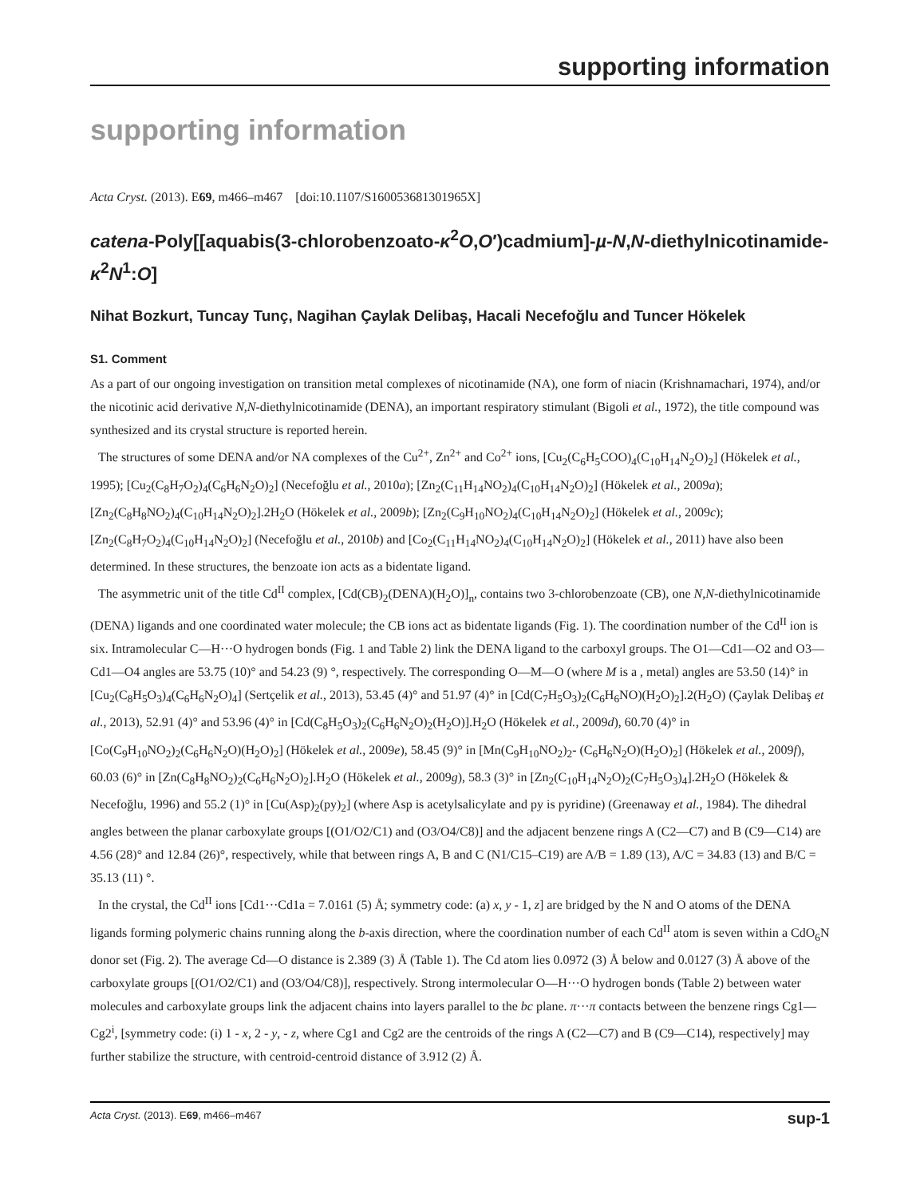supporting information
supporting information
Acta Cryst. (2013). E69, m466–m467 [doi:10.1107/S160053681301965X]
catena-Poly[[aquabis(3-chlorobenzoato-κ<sup>2</sup>O,O′)cadmium]-µ-N,N-diethyl­nicotinamide-κ<sup>2</sup>N<sup>1</sup>:O]
Nihat Bozkurt, Tuncay Tunç, Nagihan Çaylak Delibaş, Hacali Necefoğlu and Tuncer Hökelek
S1. Comment
As a part of our ongoing investigation on transition metal complexes of nicotinamide (NA), one form of niacin (Krishnamachari, 1974), and/or the nicotinic acid derivative N,N-diethylnicotinamide (DENA), an important respiratory stimulant (Bigoli et al., 1972), the title compound was synthesized and its crystal structure is reported herein.
The structures of some DENA and/or NA complexes of the Cu<sup>2+</sup>, Zn<sup>2+</sup> and Co<sup>2+</sup> ions, [Cu<sub>2</sub>(C<sub>6</sub>H<sub>5</sub>COO)<sub>4</sub>(C<sub>10</sub>H<sub>14</sub>N<sub>2</sub>O)<sub>2</sub>] (Hökelek et al., 1995); [Cu<sub>2</sub>(C<sub>8</sub>H<sub>7</sub>O<sub>2</sub>)<sub>4</sub>(C<sub>6</sub>H<sub>6</sub>N<sub>2</sub>O)<sub>2</sub>] (Necefoğlu et al., 2010a); [Zn<sub>2</sub>(C<sub>11</sub>H<sub>14</sub>NO<sub>2</sub>)<sub>4</sub>(C<sub>10</sub>H<sub>14</sub>N<sub>2</sub>O)<sub>2</sub>] (Hökelek et al., 2009a); [Zn<sub>2</sub>(C<sub>8</sub>H<sub>8</sub>NO<sub>2</sub>)<sub>4</sub>(C<sub>10</sub>H<sub>14</sub>N<sub>2</sub>O)<sub>2</sub>].2H<sub>2</sub>O (Hökelek et al., 2009b); [Zn<sub>2</sub>(C<sub>9</sub>H<sub>10</sub>NO<sub>2</sub>)<sub>4</sub>(C<sub>10</sub>H<sub>14</sub>N<sub>2</sub>O)<sub>2</sub>] (Hökelek et al., 2009c); [Zn<sub>2</sub>(C<sub>8</sub>H<sub>7</sub>O<sub>2</sub>)<sub>4</sub>(C<sub>10</sub>H<sub>14</sub>N<sub>2</sub>O)<sub>2</sub>] (Necefoğlu et al., 2010b) and [Co<sub>2</sub>(C<sub>11</sub>H<sub>14</sub>NO<sub>2</sub>)<sub>4</sub>(C<sub>10</sub>H<sub>14</sub>N<sub>2</sub>O)<sub>2</sub>] (Hökelek et al., 2011) have also been determined. In these structures, the benzoate ion acts as a bidentate ligand.
The asymmetric unit of the title Cd<sup>II</sup> complex, [Cd(CB)<sub>2</sub>(DENA)(H<sub>2</sub>O)]<sub>n</sub>, contains two 3-chlorobenzoate (CB), one N,N-diethylnicotinamide (DENA) ligands and one coordinated water molecule; the CB ions act as bidentate ligands (Fig. 1). The coordination number of the Cd<sup>II</sup> ion is six. Intramolecular C—H···O hydrogen bonds (Fig. 1 and Table 2) link the DENA ligand to the carboxyl groups. The O1—Cd1—O2 and O3—Cd1—O4 angles are 53.75 (10)° and 54.23 (9) °, respectively. The corresponding O—M—O (where M is a , metal) angles are 53.50 (14)° in [Cu<sub>2</sub>(C<sub>8</sub>H<sub>5</sub>O<sub>3</sub>)<sub>4</sub>(C<sub>6</sub>H<sub>6</sub>N<sub>2</sub>O)<sub>4</sub>] (Sertçelik et al., 2013), 53.45 (4)° and 51.97 (4)° in [Cd(C<sub>7</sub>H<sub>5</sub>O<sub>3</sub>)<sub>2</sub>(C<sub>6</sub>H<sub>6</sub>NO)(H<sub>2</sub>O)<sub>2</sub>].2(H<sub>2</sub>O) (Çaylak Delibaş et al., 2013), 52.91 (4)° and 53.96 (4)° in [Cd(C<sub>8</sub>H<sub>5</sub>O<sub>3</sub>)<sub>2</sub>(C<sub>6</sub>H<sub>6</sub>N<sub>2</sub>O)<sub>2</sub>(H<sub>2</sub>O)].H<sub>2</sub>O (Hökelek et al., 2009d), 60.70 (4)° in [Co(C<sub>9</sub>H<sub>10</sub>NO<sub>2</sub>)<sub>2</sub>(C<sub>6</sub>H<sub>6</sub>N<sub>2</sub>O)(H<sub>2</sub>O)<sub>2</sub>] (Hökelek et al., 2009e), 58.45 (9)° in [Mn(C<sub>9</sub>H<sub>10</sub>NO<sub>2</sub>)<sub>2</sub>- (C<sub>6</sub>H<sub>6</sub>N<sub>2</sub>O)(H<sub>2</sub>O)<sub>2</sub>] (Hökelek et al., 2009f), 60.03 (6)° in [Zn(C<sub>8</sub>H<sub>8</sub>NO<sub>2</sub>)<sub>2</sub>(C<sub>6</sub>H<sub>6</sub>N<sub>2</sub>O)<sub>2</sub>].H<sub>2</sub>O (Hökelek et al., 2009g), 58.3 (3)° in [Zn<sub>2</sub>(C<sub>10</sub>H<sub>14</sub>N<sub>2</sub>O)<sub>2</sub>(C<sub>7</sub>H<sub>5</sub>O<sub>3</sub>)<sub>4</sub>].2H<sub>2</sub>O (Hökelek & Necefoğlu, 1996) and 55.2 (1)° in [Cu(Asp)<sub>2</sub>(py)<sub>2</sub>] (where Asp is acetylsalicylate and py is pyridine) (Greenaway et al., 1984). The dihedral angles between the planar carboxylate groups [(O1/O2/C1) and (O3/O4/C8)] and the adjacent benzene rings A (C2—C7) and B (C9—C14) are 4.56 (28)° and 12.84 (26)°, respectively, while that between rings A, B and C (N1/C15–C19) are A/B = 1.89 (13), A/C = 34.83 (13) and B/C = 35.13 (11) °.
In the crystal, the Cd<sup>II</sup> ions [Cd1···Cd1a = 7.0161 (5) Å; symmetry code: (a) x, y - 1, z] are bridged by the N and O atoms of the DENA ligands forming polymeric chains running along the b-axis direction, where the coordination number of each Cd<sup>II</sup> atom is seven within a CdO<sub>6</sub>N donor set (Fig. 2). The average Cd—O distance is 2.389 (3) Å (Table 1). The Cd atom lies 0.0972 (3) Å below and 0.0127 (3) Å above of the carboxylate groups [(O1/O2/C1) and (O3/O4/C8)], respectively. Strong intermolecular O—H···O hydrogen bonds (Table 2) between water molecules and carboxylate groups link the adjacent chains into layers parallel to the bc plane. π···π contacts between the benzene rings Cg1—Cg2<sup>i</sup>, [symmetry code: (i) 1 - x, 2 - y, - z, where Cg1 and Cg2 are the centroids of the rings A (C2—C7) and B (C9—C14), respectively] may further stabilize the structure, with centroid-centroid distance of 3.912 (2) Å.
Acta Cryst. (2013). E69, m466–m467 sup-1